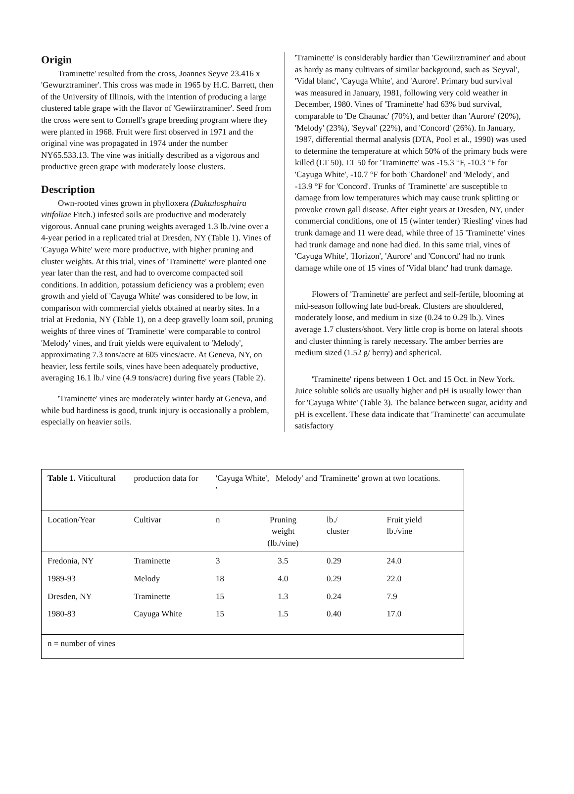Origin
Traminette' resulted from the cross, Joannes Seyve 23.416 x 'Gewurztraminer'. This cross was made in 1965 by H.C. Barrett, then of the University of Illinois, with the intention of producing a large clustered table grape with the flavor of 'Gewiirztraminer'. Seed from the cross were sent to Cornell's grape breeding program where they were planted in 1968. Fruit were first observed in 1971 and the original vine was propagated in 1974 under the number NY65.533.13. The vine was initially described as a vigorous and productive green grape with moderately loose clusters.
Description
Own-rooted vines grown in phylloxera (Daktulosphaira vitifoliae Fitch.) infested soils are productive and moderately vigorous. Annual cane pruning weights averaged 1.3 lb./vine over a 4-year period in a replicated trial at Dresden, NY (Table 1). Vines of 'Cayuga White' were more productive, with higher pruning and cluster weights. At this trial, vines of 'Traminette' were planted one year later than the rest, and had to overcome compacted soil conditions. In addition, potassium deficiency was a problem; even growth and yield of 'Cayuga White' was considered to be low, in comparison with commercial yields obtained at nearby sites. In a trial at Fredonia, NY (Table 1), on a deep gravelly loam soil, pruning weights of three vines of 'Traminette' were comparable to control 'Melody' vines, and fruit yields were equivalent to 'Melody', approximating 7.3 tons/acre at 605 vines/acre. At Geneva, NY, on heavier, less fertile soils, vines have been adequately productive, averaging 16.1 lb./ vine (4.9 tons/acre) during five years (Table 2).
'Traminette' vines are moderately winter hardy at Geneva, and while bud hardiness is good, trunk injury is occasionally a problem, especially on heavier soils.
'Traminette' is considerably hardier than 'Gewiirztraminer' and about as hardy as many cultivars of similar background, such as 'Seyval', 'Vidal blanc', 'Cayuga White', and 'Aurore'. Primary bud survival was measured in January, 1981, following very cold weather in December, 1980. Vines of 'Traminette' had 63% bud survival, comparable to 'De Chaunac' (70%), and better than 'Aurore' (20%), 'Melody' (23%), 'Seyval' (22%), and 'Concord' (26%). In January, 1987, differential thermal analysis (DTA, Pool et al., 1990) was used to determine the temperature at which 50% of the primary buds were killed (LT 50). LT 50 for 'Traminette' was -15.3 °F, -10.3 °F for 'Cayuga White', -10.7 °F for both 'Chardonel' and 'Melody', and -13.9 °F for 'Concord'. Trunks of 'Traminette' are susceptible to damage from low temperatures which may cause trunk splitting or provoke crown gall disease. After eight years at Dresden, NY, under commercial conditions, one of 15 (winter tender) 'Riesling' vines had trunk damage and 11 were dead, while three of 15 'Traminette' vines had trunk damage and none had died. In this same trial, vines of 'Cayuga White', 'Horizon', 'Aurore' and 'Concord' had no trunk damage while one of 15 vines of 'Vidal blanc' had trunk damage.
Flowers of 'Traminette' are perfect and self-fertile, blooming at mid-season following late bud-break. Clusters are shouldered, moderately loose, and medium in size (0.24 to 0.29 lb.). Vines average 1.7 clusters/shoot. Very little crop is borne on lateral shoots and cluster thinning is rarely necessary. The amber berries are medium sized (1.52 g/ berry) and spherical.
'Traminette' ripens between 1 Oct. and 15 Oct. in New York. Juice soluble solids are usually higher and pH is usually lower than for 'Cayuga White' (Table 3). The balance between sugar, acidity and pH is excellent. These data indicate that 'Traminette' can accumulate satisfactory
| Table 1. Viticultural | production data for | 'Cayuga White', Melody' and 'Traminette' grown at two locations. ' | | | |
| Location/Year | Cultivar | n | Pruning weight (lb./vine) | lb./ cluster | Fruit yield lb./vine |
| Fredonia, NY | Traminette | 3 | 3.5 | 0.29 | 24.0 |
| 1989-93 | Melody | 18 | 4.0 | 0.29 | 22.0 |
| Dresden, NY | Traminette | 15 | 1.3 | 0.24 | 7.9 |
| 1980-83 | Cayuga White | 15 | 1.5 | 0.40 | 17.0 |
| n = number of vines | | | | | |